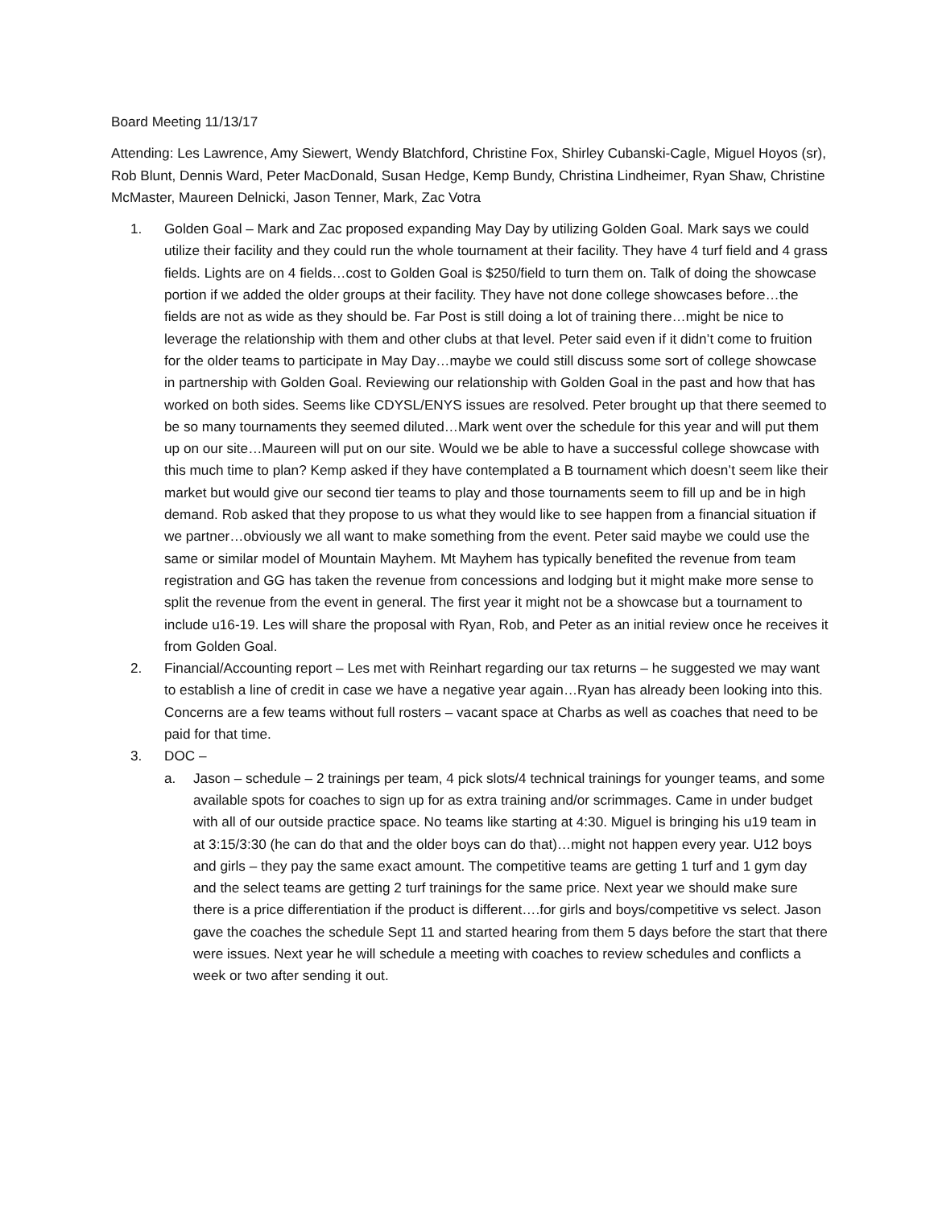Board Meeting 11/13/17
Attending: Les Lawrence, Amy Siewert, Wendy Blatchford, Christine Fox, Shirley Cubanski-Cagle, Miguel Hoyos (sr), Rob Blunt, Dennis Ward, Peter MacDonald, Susan Hedge, Kemp Bundy, Christina Lindheimer, Ryan Shaw, Christine McMaster, Maureen Delnicki, Jason Tenner, Mark, Zac Votra
1. Golden Goal – Mark and Zac proposed expanding May Day by utilizing Golden Goal. Mark says we could utilize their facility and they could run the whole tournament at their facility. They have 4 turf field and 4 grass fields. Lights are on 4 fields…cost to Golden Goal is $250/field to turn them on. Talk of doing the showcase portion if we added the older groups at their facility. They have not done college showcases before…the fields are not as wide as they should be. Far Post is still doing a lot of training there…might be nice to leverage the relationship with them and other clubs at that level. Peter said even if it didn’t come to fruition for the older teams to participate in May Day…maybe we could still discuss some sort of college showcase in partnership with Golden Goal. Reviewing our relationship with Golden Goal in the past and how that has worked on both sides. Seems like CDYSL/ENYS issues are resolved. Peter brought up that there seemed to be so many tournaments they seemed diluted…Mark went over the schedule for this year and will put them up on our site…Maureen will put on our site. Would we be able to have a successful college showcase with this much time to plan? Kemp asked if they have contemplated a B tournament which doesn’t seem like their market but would give our second tier teams to play and those tournaments seem to fill up and be in high demand. Rob asked that they propose to us what they would like to see happen from a financial situation if we partner…obviously we all want to make something from the event. Peter said maybe we could use the same or similar model of Mountain Mayhem. Mt Mayhem has typically benefited the revenue from team registration and GG has taken the revenue from concessions and lodging but it might make more sense to split the revenue from the event in general. The first year it might not be a showcase but a tournament to include u16-19. Les will share the proposal with Ryan, Rob, and Peter as an initial review once he receives it from Golden Goal.
2. Financial/Accounting report – Les met with Reinhart regarding our tax returns – he suggested we may want to establish a line of credit in case we have a negative year again…Ryan has already been looking into this. Concerns are a few teams without full rosters – vacant space at Charbs as well as coaches that need to be paid for that time.
3. DOC –
a. Jason – schedule – 2 trainings per team, 4 pick slots/4 technical trainings for younger teams, and some available spots for coaches to sign up for as extra training and/or scrimmages. Came in under budget with all of our outside practice space. No teams like starting at 4:30. Miguel is bringing his u19 team in at 3:15/3:30 (he can do that and the older boys can do that)…might not happen every year. U12 boys and girls – they pay the same exact amount. The competitive teams are getting 1 turf and 1 gym day and the select teams are getting 2 turf trainings for the same price. Next year we should make sure there is a price differentiation if the product is different….for girls and boys/competitive vs select. Jason gave the coaches the schedule Sept 11 and started hearing from them 5 days before the start that there were issues. Next year he will schedule a meeting with coaches to review schedules and conflicts a week or two after sending it out.